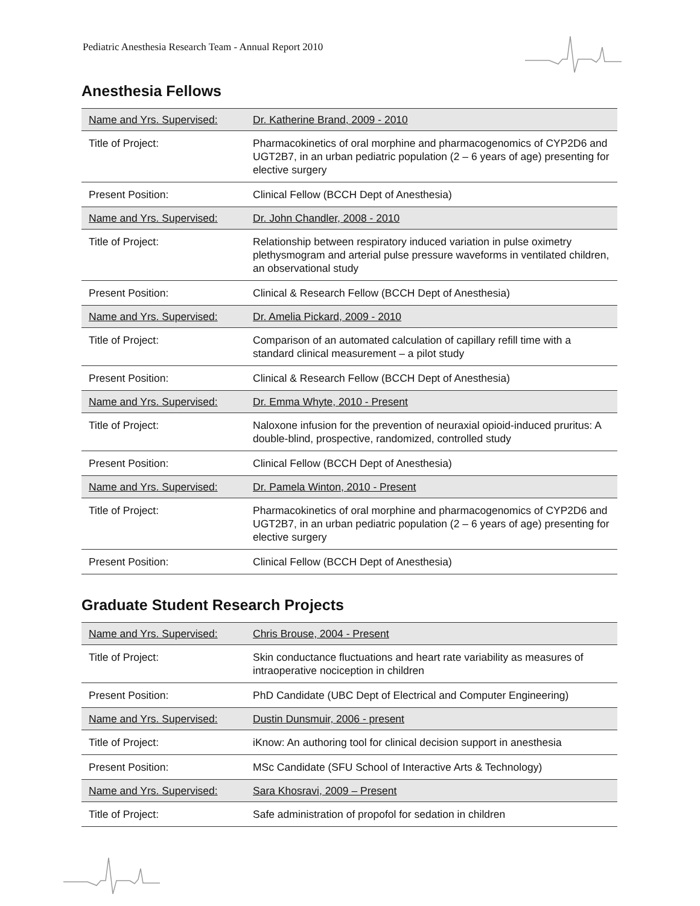Pediatric Anesthesia Research Team - Annual Report 2010
Anesthesia Fellows
| Name and Yrs. Supervised: | Dr. Katherine Brand, 2009 - 2010 |
| Title of Project: | Pharmacokinetics of oral morphine and pharmacogenomics of CYP2D6 and UGT2B7, in an urban pediatric population (2 – 6 years of age) presenting for elective surgery |
| Present Position: | Clinical Fellow (BCCH Dept of Anesthesia) |
| Name and Yrs. Supervised: | Dr. John Chandler, 2008 - 2010 |
| Title of Project: | Relationship between respiratory induced variation in pulse oximetry plethysmogram and arterial pulse pressure waveforms in ventilated children, an observational study |
| Present Position: | Clinical & Research Fellow (BCCH Dept of Anesthesia) |
| Name and Yrs. Supervised: | Dr. Amelia Pickard, 2009 - 2010 |
| Title of Project: | Comparison of an automated calculation of capillary refill time with a standard clinical measurement – a pilot study |
| Present Position: | Clinical & Research Fellow (BCCH Dept of Anesthesia) |
| Name and Yrs. Supervised: | Dr. Emma Whyte, 2010 - Present |
| Title of Project: | Naloxone infusion for the prevention of neuraxial opioid-induced pruritus: A double-blind, prospective, randomized, controlled study |
| Present Position: | Clinical Fellow (BCCH Dept of Anesthesia) |
| Name and Yrs. Supervised: | Dr. Pamela Winton, 2010 - Present |
| Title of Project: | Pharmacokinetics of oral morphine and pharmacogenomics of CYP2D6 and UGT2B7, in an urban pediatric population (2 – 6 years of age) presenting for elective surgery |
| Present Position: | Clinical Fellow (BCCH Dept of Anesthesia) |
Graduate Student Research Projects
| Name and Yrs. Supervised: | Chris Brouse, 2004 - Present |
| Title of Project: | Skin conductance fluctuations and heart rate variability as measures of intraoperative nociception in children |
| Present Position: | PhD Candidate (UBC Dept of Electrical and Computer Engineering) |
| Name and Yrs. Supervised: | Dustin Dunsmuir, 2006 - present |
| Title of Project: | iKnow: An authoring tool for clinical decision support in anesthesia |
| Present Position: | MSc Candidate (SFU School of Interactive Arts & Technology) |
| Name and Yrs. Supervised: | Sara Khosravi, 2009 – Present |
| Title of Project: | Safe administration of propofol for sedation in children |